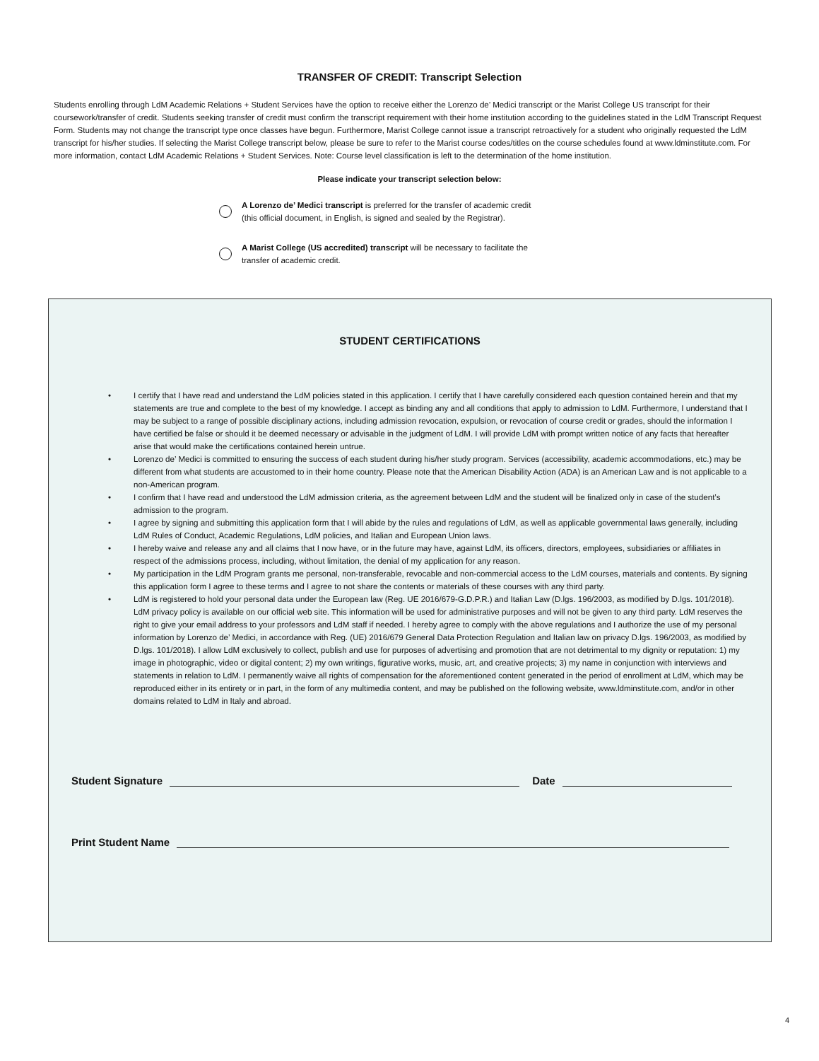TRANSFER OF CREDIT: Transcript Selection
Students enrolling through LdM Academic Relations + Student Services have the option to receive either the Lorenzo de’ Medici transcript or the Marist College US transcript for their coursework/transfer of credit. Students seeking transfer of credit must confirm the transcript requirement with their home institution according to the guidelines stated in the LdM Transcript Request Form. Students may not change the transcript type once classes have begun. Furthermore, Marist College cannot issue a transcript retroactively for a student who originally requested the LdM transcript for his/her studies. If selecting the Marist College transcript below, please be sure to refer to the Marist course codes/titles on the course schedules found at www.ldminstitute.com. For more information, contact LdM Academic Relations + Student Services. Note: Course level classification is left to the determination of the home institution.
Please indicate your transcript selection below:
A Lorenzo de’ Medici transcript is preferred for the transfer of academic credit
(this official document, in English, is signed and sealed by the Registrar).
A Marist College (US accredited) transcript will be necessary to facilitate the
transfer of academic credit.
STUDENT CERTIFICATIONS
• I certify that I have read and understand the LdM policies stated in this application. I certify that I have carefully considered each question contained herein and that my statements are true and complete to the best of my knowledge. I accept as binding any and all conditions that apply to admission to LdM. Furthermore, I understand that I may be subject to a range of possible disciplinary actions, including admission revocation, expulsion, or revocation of course credit or grades, should the information I have certified be false or should it be deemed necessary or advisable in the judgment of LdM. I will provide LdM with prompt written notice of any facts that hereafter arise that would make the certifications contained herein untrue.
• Lorenzo de’ Medici is committed to ensuring the success of each student during his/her study program. Services (accessibility, academic accommodations, etc.) may be different from what students are accustomed to in their home country. Please note that the American Disability Action (ADA) is an American Law and is not applicable to a non-American program.
• I confirm that I have read and understood the LdM admission criteria, as the agreement between LdM and the student will be finalized only in case of the student’s admission to the program.
• I agree by signing and submitting this application form that I will abide by the rules and regulations of LdM, as well as applicable governmental laws generally, including LdM Rules of Conduct, Academic Regulations, LdM policies, and Italian and European Union laws.
• I hereby waive and release any and all claims that I now have, or in the future may have, against LdM, its officers, directors, employees, subsidiaries or affiliates in respect of the admissions process, including, without limitation, the denial of my application for any reason.
• My participation in the LdM Program grants me personal, non-transferable, revocable and non-commercial access to the LdM courses, materials and contents. By signing this application form I agree to these terms and I agree to not share the contents or materials of these courses with any third party.
• LdM is registered to hold your personal data under the European law (Reg. UE 2016/679-G.D.P.R.) and Italian Law (D.lgs. 196/2003, as modified by D.lgs. 101/2018). LdM privacy policy is available on our official web site. This information will be used for administrative purposes and will not be given to any third party. LdM reserves the right to give your email address to your professors and LdM staff if needed. I hereby agree to comply with the above regulations and I authorize the use of my personal information by Lorenzo de’ Medici, in accordance with Reg. (UE) 2016/679 General Data Protection Regulation and Italian law on privacy D.lgs. 196/2003, as modified by D.lgs. 101/2018). I allow LdM exclusively to collect, publish and use for purposes of advertising and promotion that are not detrimental to my dignity or reputation: 1) my image in photographic, video or digital content; 2) my own writings, figurative works, music, art, and creative projects; 3) my name in conjunction with interviews and statements in relation to LdM. I permanently waive all rights of compensation for the aforementioned content generated in the period of enrollment at LdM, which may be reproduced either in its entirety or in part, in the form of any multimedia content, and may be published on the following website, www.ldminstitute.com, and/or in other domains related to LdM in Italy and abroad.
Student Signature Date
Print Student Name
4